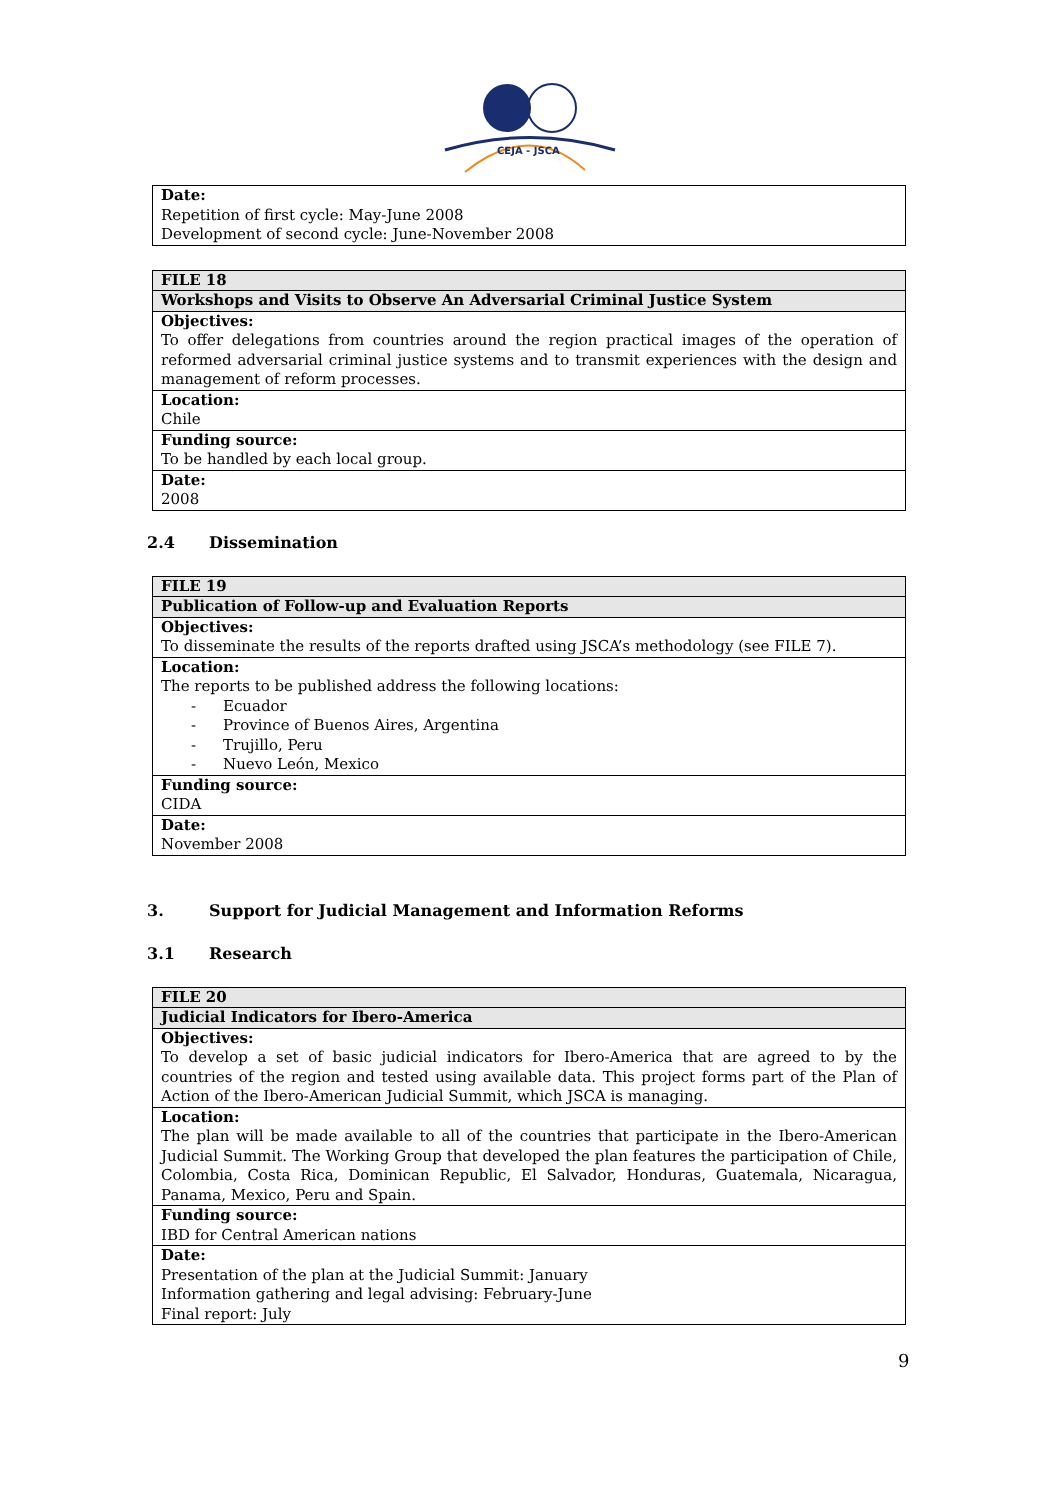CEJA - JSCA
| Date: Repetition of first cycle: May-June 2008 Development of second cycle: June-November 2008 |
| FILE 18 |
| Workshops and Visits to Observe An Adversarial Criminal Justice System |
| Objectives: To offer delegations from countries around the region practical images of the operation of reformed adversarial criminal justice systems and to transmit experiences with the design and management of reform processes. |
| Location: Chile |
| Funding source: To be handled by each local group. |
| Date: 2008 |
2.4 Dissemination
| FILE 19 |
| Publication of Follow-up and Evaluation Reports |
| Objectives: To disseminate the results of the reports drafted using JSCA’s methodology (see FILE 7). |
| Location: The reports to be published address the following locations: - Ecuador - Province of Buenos Aires, Argentina - Trujillo, Peru - Nuevo León, Mexico |
| Funding source: CIDA |
| Date: November 2008 |
3. Support for Judicial Management and Information Reforms
3.1 Research
| FILE 20 |
| Judicial Indicators for Ibero-America |
| Objectives: To develop a set of basic judicial indicators for Ibero-America that are agreed to by the countries of the region and tested using available data. This project forms part of the Plan of Action of the Ibero-American Judicial Summit, which JSCA is managing. |
| Location: The plan will be made available to all of the countries that participate in the Ibero-American Judicial Summit. The Working Group that developed the plan features the participation of Chile, Colombia, Costa Rica, Dominican Republic, El Salvador, Honduras, Guatemala, Nicaragua, Panama, Mexico, Peru and Spain. |
| Funding source: IBD for Central American nations |
| Date: Presentation of the plan at the Judicial Summit: January Information gathering and legal advising: February-June Final report: July |
9